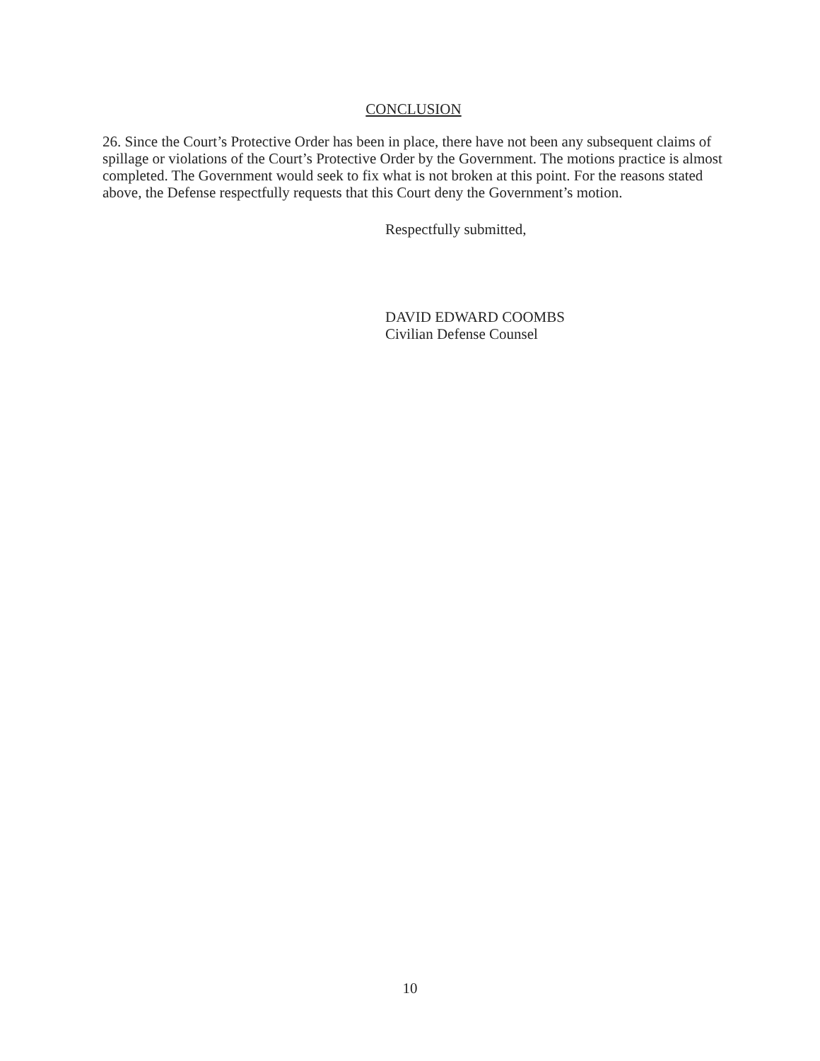CONCLUSION
26. Since the Court’s Protective Order has been in place, there have not been any subsequent claims of spillage or violations of the Court’s Protective Order by the Government. The motions practice is almost completed. The Government would seek to fix what is not broken at this point. For the reasons stated above, the Defense respectfully requests that this Court deny the Government’s motion.
Respectfully submitted,
DAVID EDWARD COOMBS
Civilian Defense Counsel
10